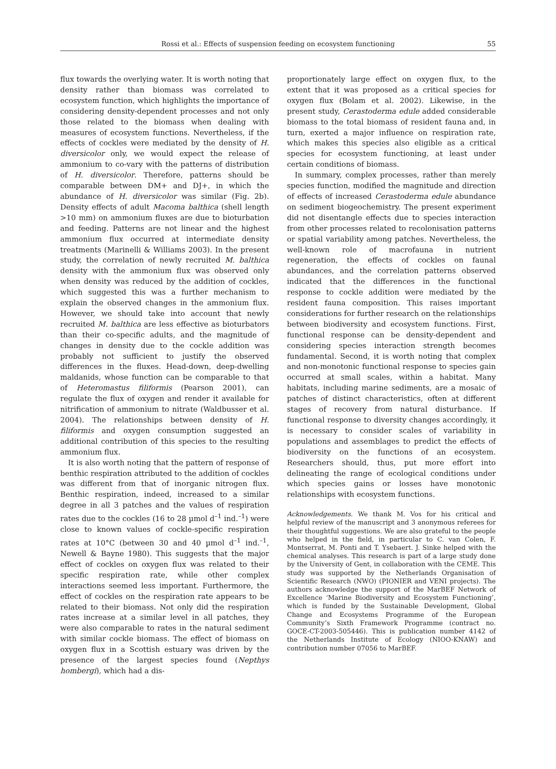Rossi et al.: Effects of suspension feeding on ecosystem functioning
55
flux towards the overlying water. It is worth noting that density rather than biomass was correlated to ecosystem function, which highlights the importance of considering density-dependent processes and not only those related to the biomass when dealing with measures of ecosystem functions. Nevertheless, if the effects of cockles were mediated by the density of H. diversicolor only, we would expect the release of ammonium to co-vary with the patterns of distribution of H. diversicolor. Therefore, patterns should be comparable between DM+ and DJ+, in which the abundance of H. diversicolor was similar (Fig. 2b). Density effects of adult Macoma balthica (shell length >10 mm) on ammonium fluxes are due to bioturbation and feeding. Patterns are not linear and the highest ammonium flux occurred at intermediate density treatments (Marinelli & Williams 2003). In the present study, the correlation of newly recruited M. balthica density with the ammonium flux was observed only when density was reduced by the addition of cockles, which suggested this was a further mechanism to explain the observed changes in the ammonium flux. However, we should take into account that newly recruited M. balthica are less effective as bioturbators than their co-specific adults, and the magnitude of changes in density due to the cockle addition was probably not sufficient to justify the observed differences in the fluxes. Head-down, deep-dwelling maldanids, whose function can be comparable to that of Heteromastus filiformis (Pearson 2001), can regulate the flux of oxygen and render it available for nitrification of ammonium to nitrate (Waldbusser et al. 2004). The relationships between density of H. filiformis and oxygen consumption suggested an additional contribution of this species to the resulting ammonium flux.
It is also worth noting that the pattern of response of benthic respiration attributed to the addition of cockles was different from that of inorganic nitrogen flux. Benthic respiration, indeed, increased to a similar degree in all 3 patches and the values of respiration rates due to the cockles (16 to 28 µmol d<sup>–1</sup> ind.<sup>–1</sup>) were close to known values of cockle-specific respiration rates at 10°C (between 30 and 40 µmol d<sup>–1</sup> ind.<sup>–1</sup>, Newell & Bayne 1980). This suggests that the major effect of cockles on oxygen flux was related to their specific respiration rate, while other complex interactions seemed less important. Furthermore, the effect of cockles on the respiration rate appears to be related to their biomass. Not only did the respiration rates increase at a similar level in all patches, they were also comparable to rates in the natural sediment with similar cockle biomass. The effect of biomass on oxygen flux in a Scottish estuary was driven by the presence of the largest species found (Nepthys hombergi), which had a dis-
proportionately large effect on oxygen flux, to the extent that it was proposed as a critical species for oxygen flux (Bolam et al. 2002). Likewise, in the present study, Cerastoderma edule added considerable biomass to the total biomass of resident fauna and, in turn, exerted a major influence on respiration rate, which makes this species also eligible as a critical species for ecosystem functioning, at least under certain conditions of biomass.
In summary, complex processes, rather than merely species function, modified the magnitude and direction of effects of increased Cerastoderma edule abundance on sediment biogeochemistry. The present experiment did not disentangle effects due to species interaction from other processes related to recolonisation patterns or spatial variability among patches. Nevertheless, the well-known role of macrofauna in nutrient regeneration, the effects of cockles on faunal abundances, and the correlation patterns observed indicated that the differences in the functional response to cockle addition were mediated by the resident fauna composition. This raises important considerations for further research on the relationships between biodiversity and ecosystem functions. First, functional response can be density-dependent and considering species interaction strength becomes fundamental. Second, it is worth noting that complex and non-monotonic functional response to species gain occurred at small scales, within a habitat. Many habitats, including marine sediments, are a mosaic of patches of distinct characteristics, often at different stages of recovery from natural disturbance. If functional response to diversity changes accordingly, it is necessary to consider scales of variability in populations and assemblages to predict the effects of biodiversity on the functions of an ecosystem. Researchers should, thus, put more effort into delineating the range of ecological conditions under which species gains or losses have monotonic relationships with ecosystem functions.
Acknowledgements. We thank M. Vos for his critical and helpful review of the manuscript and 3 anonymous referees for their thoughtful suggestions. We are also grateful to the people who helped in the field, in particular to C. van Colen, F. Montserrat, M. Ponti and T. Ysebaert. J. Sinke helped with the chemical analyses. This research is part of a large study done by the University of Gent, in collaboration with the CEME. This study was supported by the Netherlands Organisation of Scientific Research (NWO) (PIONIER and VENI projects). The authors acknowledge the support of the MarBEF Network of Excellence ‘Marine Biodiversity and Ecosystem Functioning’, which is funded by the Sustainable Development, Global Change and Ecosystems Programme of the European Community’s Sixth Framework Programme (contract no. GOCE-CT-2003-505446). This is publication number 4142 of the Netherlands Institute of Ecology (NIOO-KNAW) and contribution number 07056 to MarBEF.